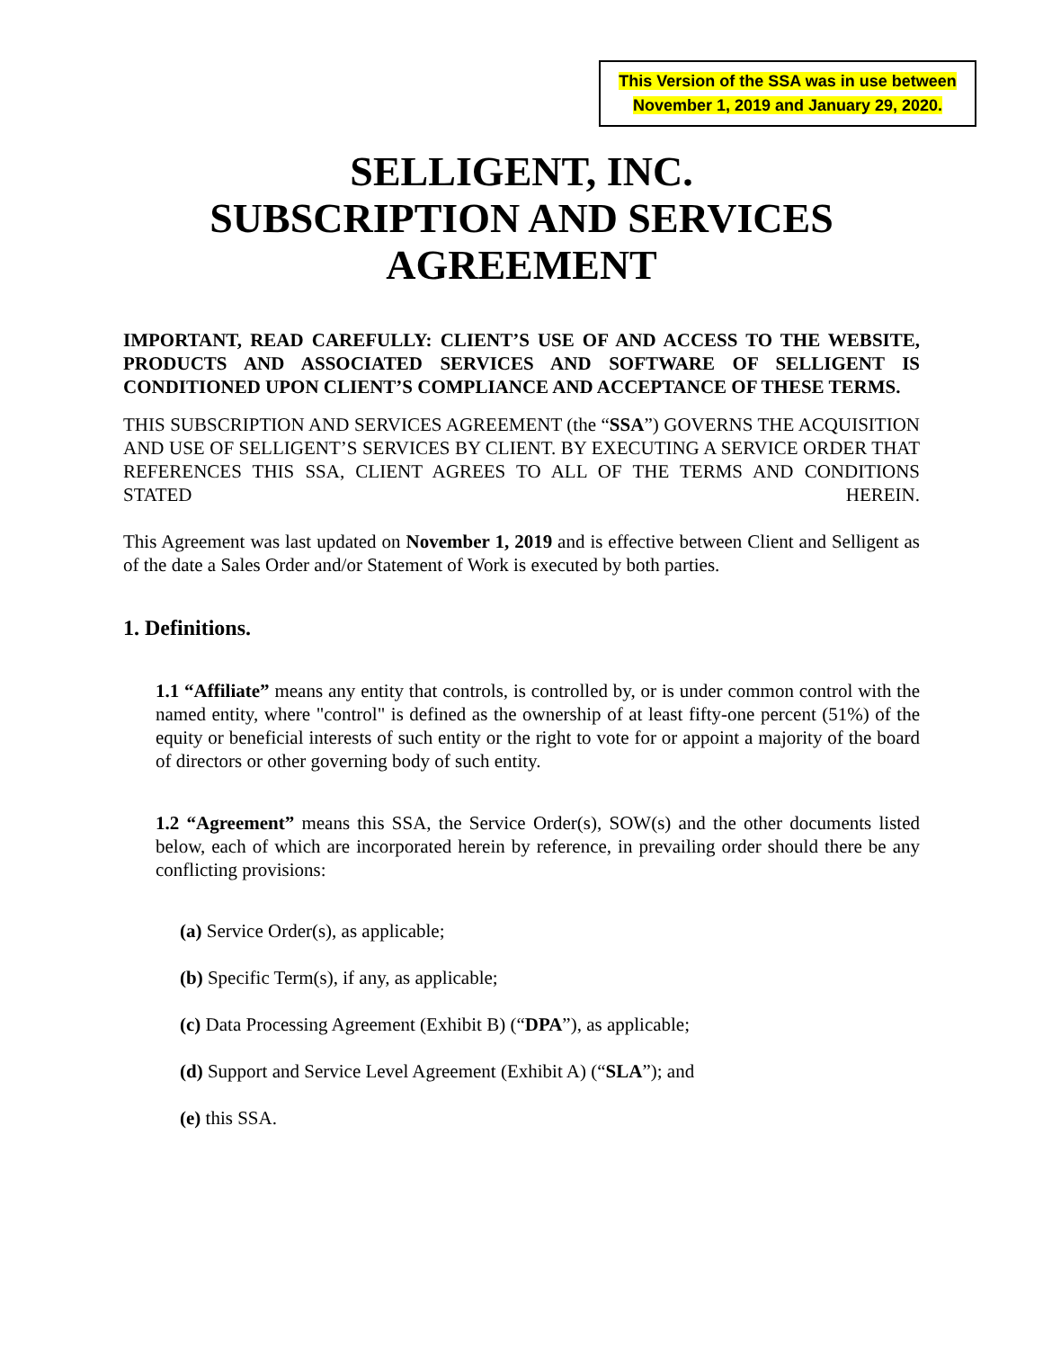This Version of the SSA was in use between
November 1, 2019 and January 29, 2020.
SELLIGENT, INC.
SUBSCRIPTION AND SERVICES
AGREEMENT
IMPORTANT, READ CAREFULLY: CLIENT’S USE OF AND ACCESS TO THE WEBSITE, PRODUCTS AND ASSOCIATED SERVICES AND SOFTWARE OF SELLIGENT IS CONDITIONED UPON CLIENT’S COMPLIANCE AND ACCEPTANCE OF THESE TERMS.
THIS SUBSCRIPTION AND SERVICES AGREEMENT (the “SSA”) GOVERNS THE ACQUISITION AND USE OF SELLIGENT’S SERVICES BY CLIENT. BY EXECUTING A SERVICE ORDER THAT REFERENCES THIS SSA, CLIENT AGREES TO ALL OF THE TERMS AND CONDITIONS STATED HEREIN.
This Agreement was last updated on November 1, 2019 and is effective between Client and Selligent as of the date a Sales Order and/or Statement of Work is executed by both parties.
1. Definitions.
1.1 “Affiliate” means any entity that controls, is controlled by, or is under common control with the named entity, where "control" is defined as the ownership of at least fifty-one percent (51%) of the equity or beneficial interests of such entity or the right to vote for or appoint a majority of the board of directors or other governing body of such entity.
1.2 “Agreement” means this SSA, the Service Order(s), SOW(s) and the other documents listed below, each of which are incorporated herein by reference, in prevailing order should there be any conflicting provisions:
(a) Service Order(s), as applicable;
(b) Specific Term(s), if any, as applicable;
(c) Data Processing Agreement (Exhibit B) (“DPA”), as applicable;
(d) Support and Service Level Agreement (Exhibit A) (“SLA”); and
(e) this SSA.